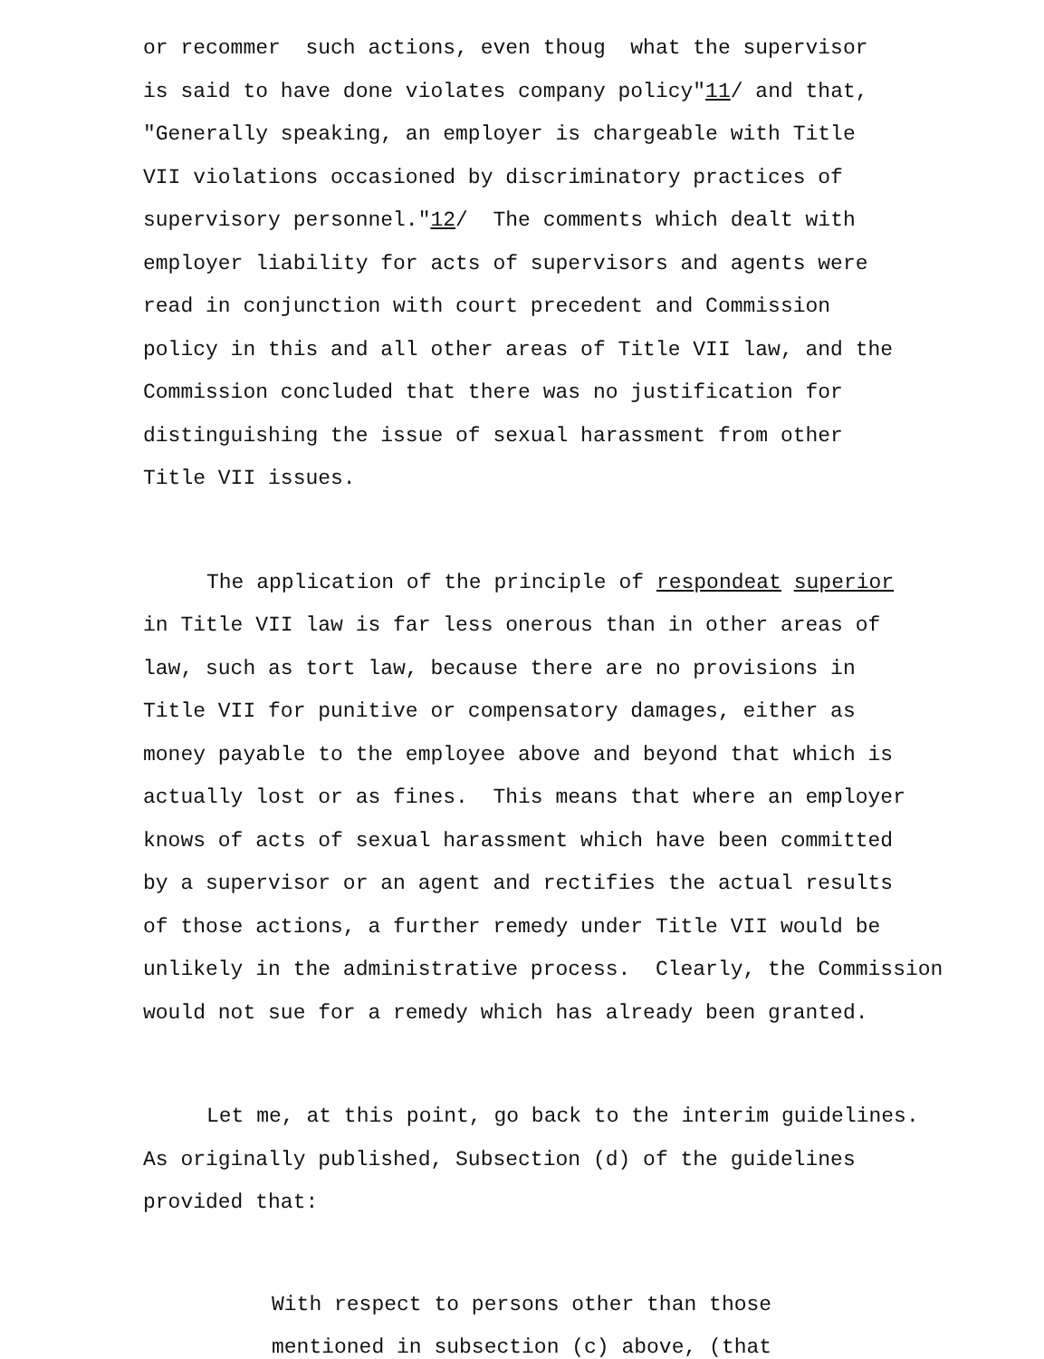or recommer such actions, even thoug what the supervisor
is said to have done violates company policy"11/ and that,
"Generally speaking, an employer is chargeable with Title
VII violations occasioned by discriminatory practices of
supervisory personnel."12/ The comments which dealt with
employer liability for acts of supervisors and agents were
read in conjunction with court precedent and Commission
policy in this and all other areas of Title VII law, and the
Commission concluded that there was no justification for
distinguishing the issue of sexual harassment from other
Title VII issues.
The application of the principle of respondeat superior
in Title VII law is far less onerous than in other areas of
law, such as tort law, because there are no provisions in
Title VII for punitive or compensatory damages, either as
money payable to the employee above and beyond that which is
actually lost or as fines. This means that where an employer
knows of acts of sexual harassment which have been committed
by a supervisor or an agent and rectifies the actual results
of those actions, a further remedy under Title VII would be
unlikely in the administrative process. Clearly, the Commission
would not sue for a remedy which has already been granted.
Let me, at this point, go back to the interim guidelines.
As originally published, Subsection (d) of the guidelines
provided that:
With respect to persons other than those
mentioned in subsection (c) above, (that